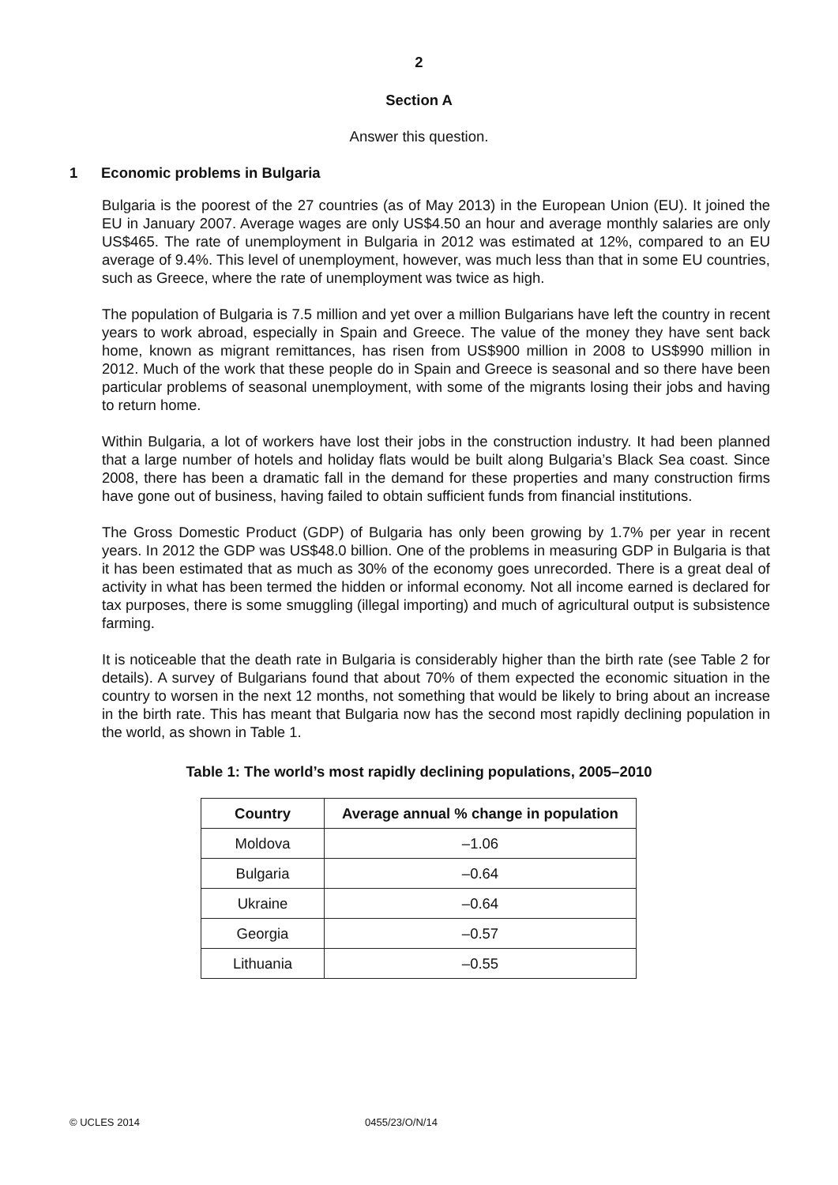2
Section A
Answer this question.
1 Economic problems in Bulgaria
Bulgaria is the poorest of the 27 countries (as of May 2013) in the European Union (EU). It joined the EU in January 2007. Average wages are only US$4.50 an hour and average monthly salaries are only US$465. The rate of unemployment in Bulgaria in 2012 was estimated at 12%, compared to an EU average of 9.4%. This level of unemployment, however, was much less than that in some EU countries, such as Greece, where the rate of unemployment was twice as high.
The population of Bulgaria is 7.5 million and yet over a million Bulgarians have left the country in recent years to work abroad, especially in Spain and Greece. The value of the money they have sent back home, known as migrant remittances, has risen from US$900 million in 2008 to US$990 million in 2012. Much of the work that these people do in Spain and Greece is seasonal and so there have been particular problems of seasonal unemployment, with some of the migrants losing their jobs and having to return home.
Within Bulgaria, a lot of workers have lost their jobs in the construction industry. It had been planned that a large number of hotels and holiday flats would be built along Bulgaria’s Black Sea coast. Since 2008, there has been a dramatic fall in the demand for these properties and many construction firms have gone out of business, having failed to obtain sufficient funds from financial institutions.
The Gross Domestic Product (GDP) of Bulgaria has only been growing by 1.7% per year in recent years. In 2012 the GDP was US$48.0 billion. One of the problems in measuring GDP in Bulgaria is that it has been estimated that as much as 30% of the economy goes unrecorded. There is a great deal of activity in what has been termed the hidden or informal economy. Not all income earned is declared for tax purposes, there is some smuggling (illegal importing) and much of agricultural output is subsistence farming.
It is noticeable that the death rate in Bulgaria is considerably higher than the birth rate (see Table 2 for details). A survey of Bulgarians found that about 70% of them expected the economic situation in the country to worsen in the next 12 months, not something that would be likely to bring about an increase in the birth rate. This has meant that Bulgaria now has the second most rapidly declining population in the world, as shown in Table 1.
Table 1: The world’s most rapidly declining populations, 2005–2010
| Country | Average annual % change in population |
| --- | --- |
| Moldova | –1.06 |
| Bulgaria | –0.64 |
| Ukraine | –0.64 |
| Georgia | –0.57 |
| Lithuania | –0.55 |
© UCLES 2014 0455/23/O/N/14